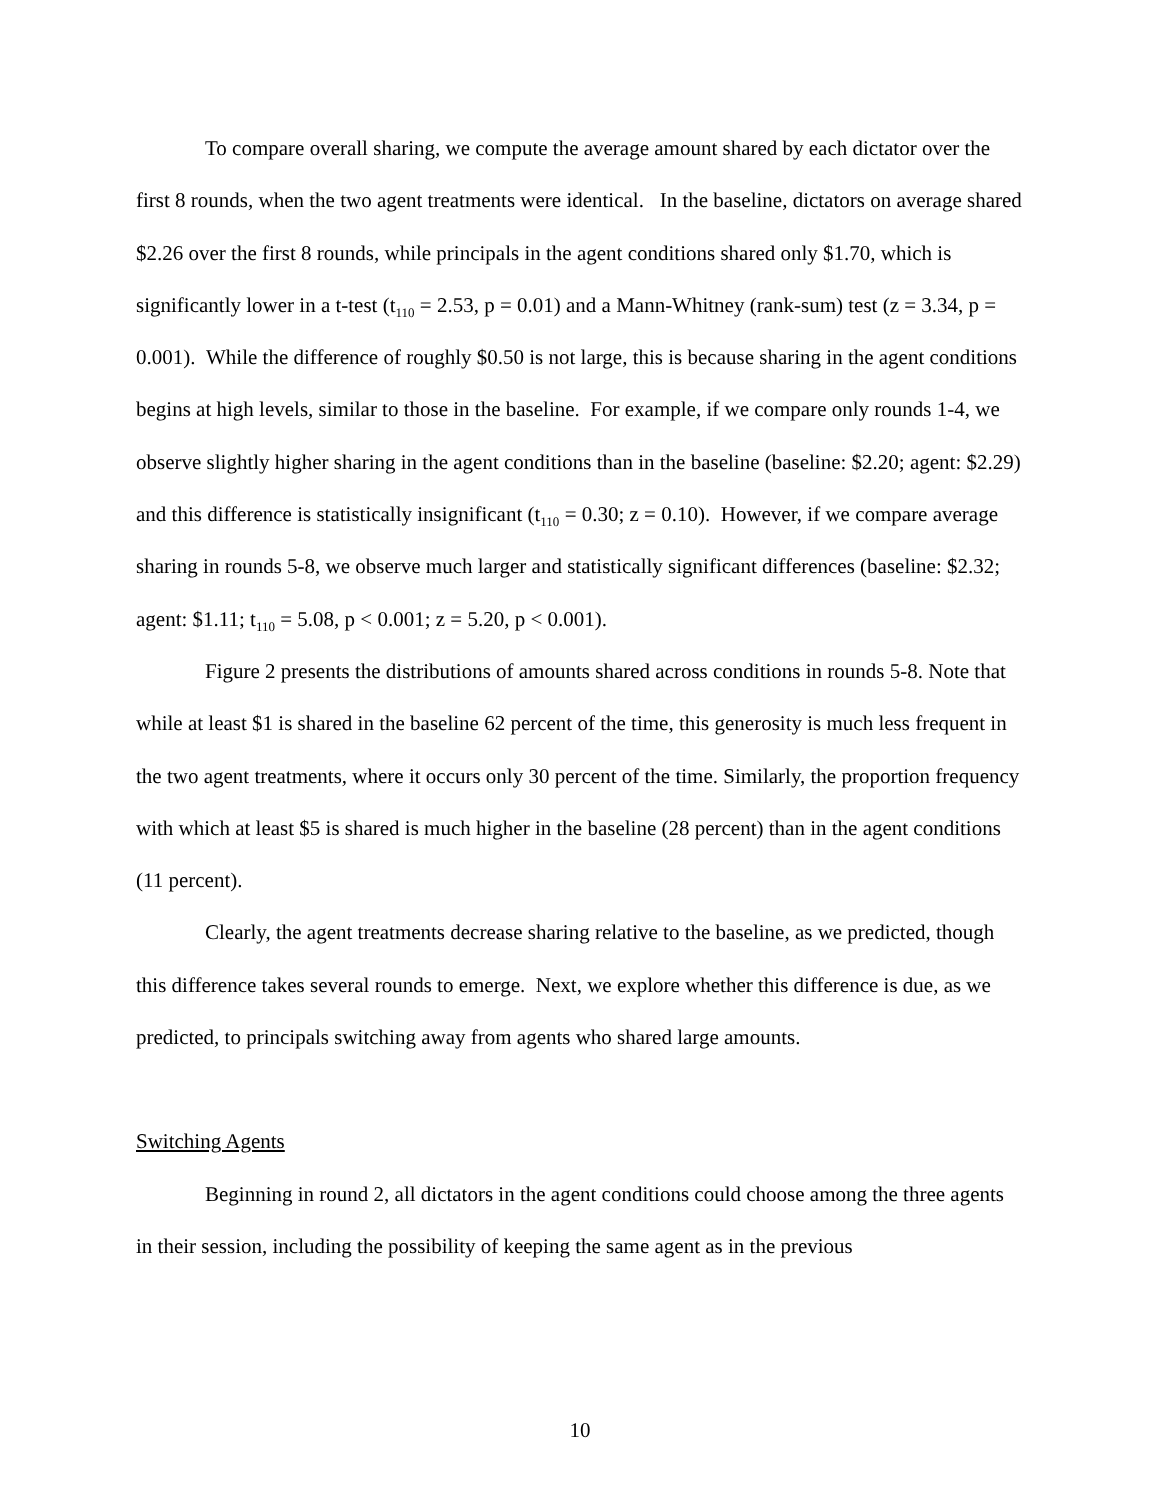To compare overall sharing, we compute the average amount shared by each dictator over the first 8 rounds, when the two agent treatments were identical. In the baseline, dictators on average shared $2.26 over the first 8 rounds, while principals in the agent conditions shared only $1.70, which is significantly lower in a t-test (t<sub>110</sub> = 2.53, p = 0.01) and a Mann-Whitney (rank-sum) test (z = 3.34, p = 0.001). While the difference of roughly $0.50 is not large, this is because sharing in the agent conditions begins at high levels, similar to those in the baseline. For example, if we compare only rounds 1-4, we observe slightly higher sharing in the agent conditions than in the baseline (baseline: $2.20; agent: $2.29) and this difference is statistically insignificant (t<sub>110</sub> = 0.30; z = 0.10). However, if we compare average sharing in rounds 5-8, we observe much larger and statistically significant differences (baseline: $2.32; agent: $1.11; t<sub>110</sub> = 5.08, p < 0.001; z = 5.20, p < 0.001).
Figure 2 presents the distributions of amounts shared across conditions in rounds 5-8. Note that while at least $1 is shared in the baseline 62 percent of the time, this generosity is much less frequent in the two agent treatments, where it occurs only 30 percent of the time. Similarly, the proportion frequency with which at least $5 is shared is much higher in the baseline (28 percent) than in the agent conditions (11 percent).
Clearly, the agent treatments decrease sharing relative to the baseline, as we predicted, though this difference takes several rounds to emerge. Next, we explore whether this difference is due, as we predicted, to principals switching away from agents who shared large amounts.
Switching Agents
Beginning in round 2, all dictators in the agent conditions could choose among the three agents in their session, including the possibility of keeping the same agent as in the previous
10